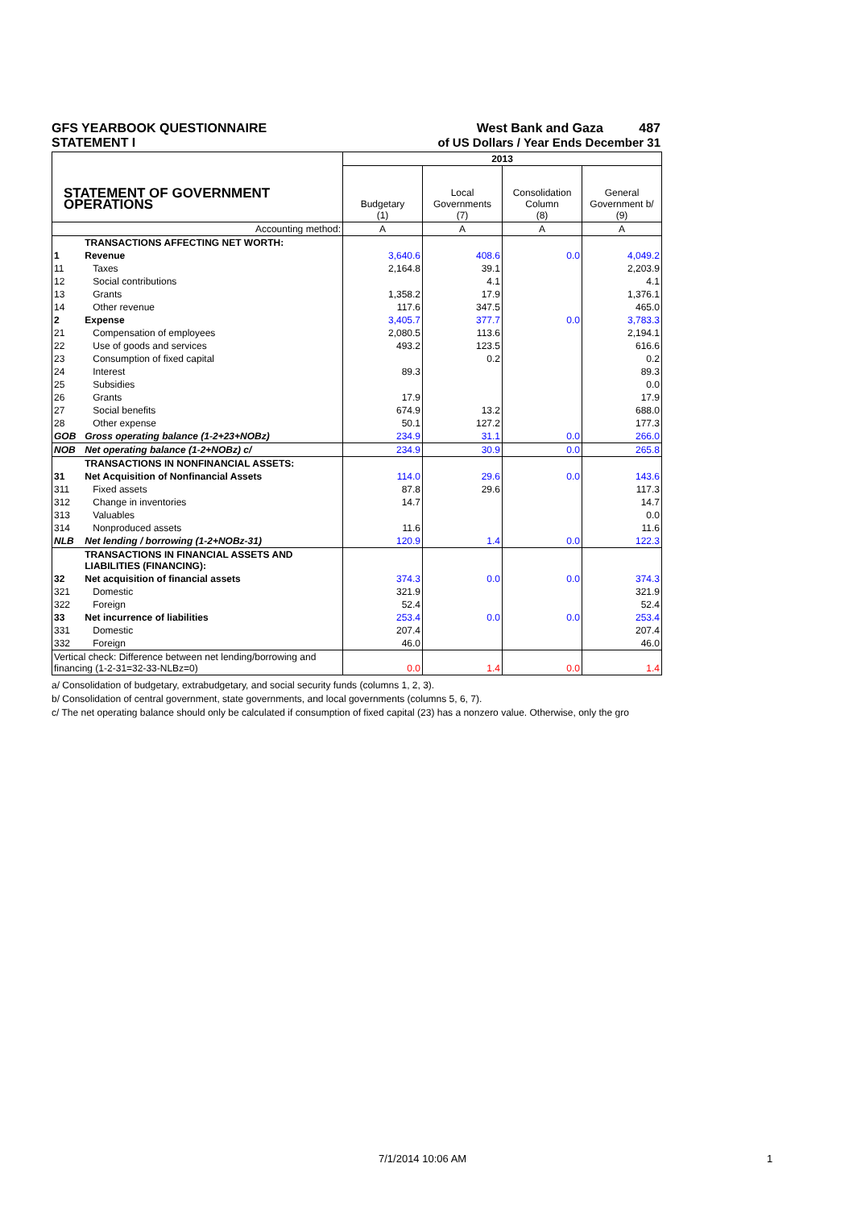GFS YEARBOOK QUESTIONNAIRE West Bank and Gaza 487
STATEMENT I of US Dollars / Year Ends December 31
| STATEMENT OF GOVERNMENT OPERATIONS | | 2013 | | | |
| | | Budgetary (1) | Local Governments (7) | Consolidation Column (8) | General Government b/ (9) |
| Accounting method: | | A | A | A | A |
| | TRANSACTIONS AFFECTING NET WORTH: | | | | |
| 1 | Revenue | 3,640.6 | 408.6 | 0.0 | 4,049.2 |
| 11 | Taxes | 2,164.8 | 39.1 | | 2,203.9 |
| 12 | Social contributions | | 4.1 | | 4.1 |
| 13 | Grants | 1,358.2 | 17.9 | | 1,376.1 |
| 14 | Other revenue | 117.6 | 347.5 | | 465.0 |
| 2 | Expense | 3,405.7 | 377.7 | 0.0 | 3,783.3 |
| 21 | Compensation of employees | 2,080.5 | 113.6 | | 2,194.1 |
| 22 | Use of goods and services | 493.2 | 123.5 | | 616.6 |
| 23 | Consumption of fixed capital | | 0.2 | | 0.2 |
| 24 | Interest | 89.3 | | | 89.3 |
| 25 | Subsidies | | | | 0.0 |
| 26 | Grants | 17.9 | | | 17.9 |
| 27 | Social benefits | 674.9 | 13.2 | | 688.0 |
| 28 | Other expense | 50.1 | 127.2 | | 177.3 |
| GOB | Gross operating balance (1-2+23+NOBz) | 234.9 | 31.1 | 0.0 | 266.0 |
| NOB | Net operating balance (1-2+NOBz) c/ | 234.9 | 30.9 | 0.0 | 265.8 |
| | TRANSACTIONS IN NONFINANCIAL ASSETS: | | | | |
| 31 | Net Acquisition of Nonfinancial Assets | 114.0 | 29.6 | 0.0 | 143.6 |
| 311 | Fixed assets | 87.8 | 29.6 | | 117.3 |
| 312 | Change in inventories | 14.7 | | | 14.7 |
| 313 | Valuables | | | | 0.0 |
| 314 | Nonproduced assets | 11.6 | | | 11.6 |
| NLB | Net lending / borrowing (1-2+NOBz-31) | 120.9 | 1.4 | 0.0 | 122.3 |
| | TRANSACTIONS IN FINANCIAL ASSETS AND LIABILITIES (FINANCING): | | | | |
| 32 | Net acquisition of financial assets | 374.3 | 0.0 | 0.0 | 374.3 |
| 321 | Domestic | 321.9 | | | 321.9 |
| 322 | Foreign | 52.4 | | | 52.4 |
| 33 | Net incurrence of liabilities | 253.4 | 0.0 | 0.0 | 253.4 |
| 331 | Domestic | 207.4 | | | 207.4 |
| 332 | Foreign | 46.0 | | | 46.0 |
| Vertical check: Difference between net lending/borrowing and financing (1-2-31=32-33-NLBz=0) | | 0.0 | 1.4 | 0.0 | 1.4 |
a/ Consolidation of budgetary, extrabudgetary, and social security funds (columns 1, 2, 3).
b/ Consolidation of central government, state governments, and local governments (columns 5, 6, 7).
c/ The net operating balance should only be calculated if consumption of fixed capital (23) has a nonzero value. Otherwise, only the gro
7/1/2014 10:06 AM 1